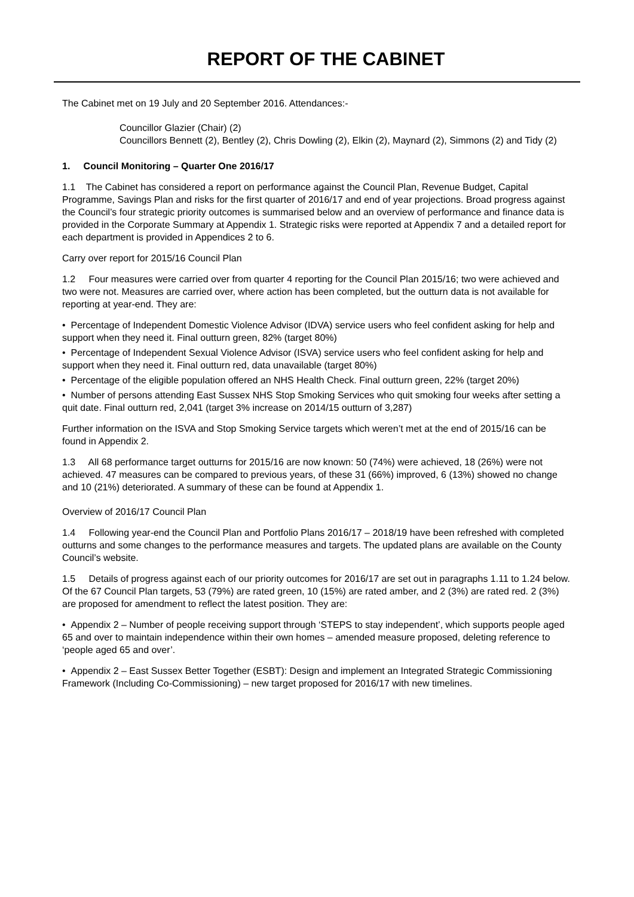REPORT OF THE CABINET
The Cabinet met on 19 July and 20 September 2016. Attendances:-
Councillor Glazier (Chair) (2)
Councillors Bennett (2), Bentley (2), Chris Dowling (2), Elkin (2), Maynard (2), Simmons (2) and Tidy (2)
1. Council Monitoring – Quarter One 2016/17
1.1 The Cabinet has considered a report on performance against the Council Plan, Revenue Budget, Capital Programme, Savings Plan and risks for the first quarter of 2016/17 and end of year projections. Broad progress against the Council’s four strategic priority outcomes is summarised below and an overview of performance and finance data is provided in the Corporate Summary at Appendix 1. Strategic risks were reported at Appendix 7 and a detailed report for each department is provided in Appendices 2 to 6.
Carry over report for 2015/16 Council Plan
1.2 Four measures were carried over from quarter 4 reporting for the Council Plan 2015/16; two were achieved and two were not. Measures are carried over, where action has been completed, but the outturn data is not available for reporting at year-end. They are:
• Percentage of Independent Domestic Violence Advisor (IDVA) service users who feel confident asking for help and support when they need it. Final outturn green, 82% (target 80%)
• Percentage of Independent Sexual Violence Advisor (ISVA) service users who feel confident asking for help and support when they need it. Final outturn red, data unavailable (target 80%)
• Percentage of the eligible population offered an NHS Health Check. Final outturn green, 22% (target 20%)
• Number of persons attending East Sussex NHS Stop Smoking Services who quit smoking four weeks after setting a quit date. Final outturn red, 2,041 (target 3% increase on 2014/15 outturn of 3,287)
Further information on the ISVA and Stop Smoking Service targets which weren’t met at the end of 2015/16 can be found in Appendix 2.
1.3 All 68 performance target outturns for 2015/16 are now known: 50 (74%) were achieved, 18 (26%) were not achieved. 47 measures can be compared to previous years, of these 31 (66%) improved, 6 (13%) showed no change and 10 (21%) deteriorated. A summary of these can be found at Appendix 1.
Overview of 2016/17 Council Plan
1.4 Following year-end the Council Plan and Portfolio Plans 2016/17 – 2018/19 have been refreshed with completed outturns and some changes to the performance measures and targets. The updated plans are available on the County Council’s website.
1.5 Details of progress against each of our priority outcomes for 2016/17 are set out in paragraphs 1.11 to 1.24 below. Of the 67 Council Plan targets, 53 (79%) are rated green, 10 (15%) are rated amber, and 2 (3%) are rated red. 2 (3%) are proposed for amendment to reflect the latest position. They are:
• Appendix 2 – Number of people receiving support through ‘STEPS to stay independent’, which supports people aged 65 and over to maintain independence within their own homes – amended measure proposed, deleting reference to ‘people aged 65 and over’.
• Appendix 2 – East Sussex Better Together (ESBT): Design and implement an Integrated Strategic Commissioning Framework (Including Co-Commissioning) – new target proposed for 2016/17 with new timelines.